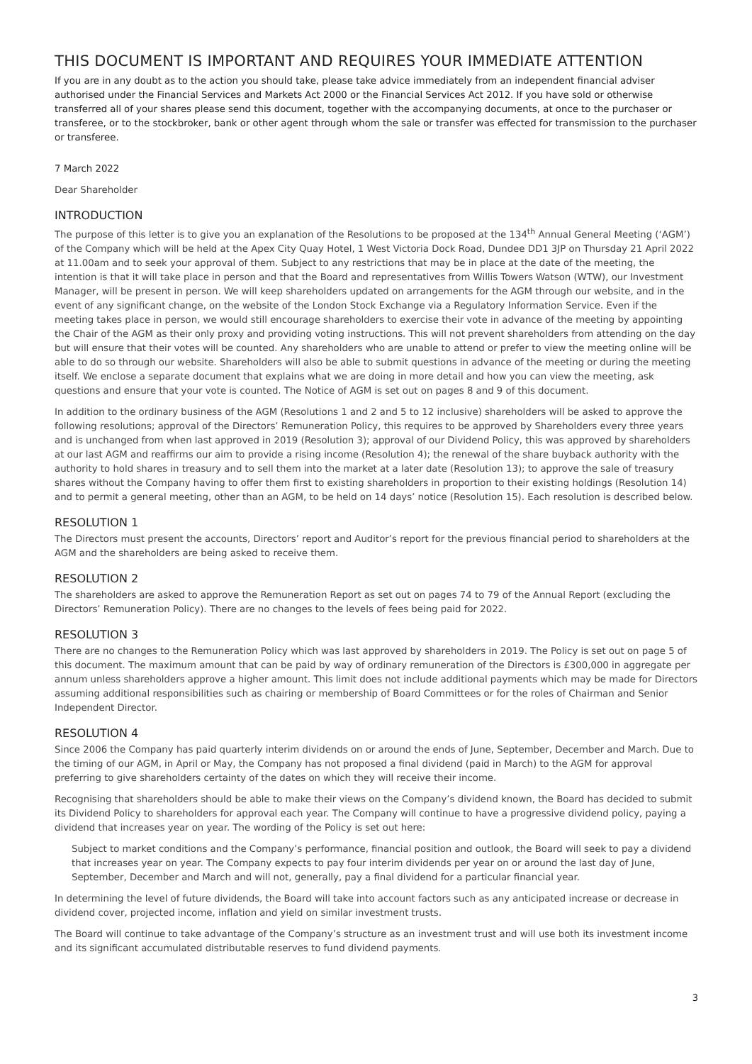THIS DOCUMENT IS IMPORTANT AND REQUIRES YOUR IMMEDIATE ATTENTION
If you are in any doubt as to the action you should take, please take advice immediately from an independent financial adviser authorised under the Financial Services and Markets Act 2000 or the Financial Services Act 2012. If you have sold or otherwise transferred all of your shares please send this document, together with the accompanying documents, at once to the purchaser or transferee, or to the stockbroker, bank or other agent through whom the sale or transfer was effected for transmission to the purchaser or transferee.
7 March 2022
Dear Shareholder
INTRODUCTION
The purpose of this letter is to give you an explanation of the Resolutions to be proposed at the 134<sup>th</sup> Annual General Meeting (‘AGM’) of the Company which will be held at the Apex City Quay Hotel, 1 West Victoria Dock Road, Dundee DD1 3JP on Thursday 21 April 2022 at 11.00am and to seek your approval of them. Subject to any restrictions that may be in place at the date of the meeting, the intention is that it will take place in person and that the Board and representatives from Willis Towers Watson (WTW), our Investment Manager, will be present in person. We will keep shareholders updated on arrangements for the AGM through our website, and in the event of any significant change, on the website of the London Stock Exchange via a Regulatory Information Service. Even if the meeting takes place in person, we would still encourage shareholders to exercise their vote in advance of the meeting by appointing the Chair of the AGM as their only proxy and providing voting instructions. This will not prevent shareholders from attending on the day but will ensure that their votes will be counted. Any shareholders who are unable to attend or prefer to view the meeting online will be able to do so through our website. Shareholders will also be able to submit questions in advance of the meeting or during the meeting itself. We enclose a separate document that explains what we are doing in more detail and how you can view the meeting, ask questions and ensure that your vote is counted. The Notice of AGM is set out on pages 8 and 9 of this document.
In addition to the ordinary business of the AGM (Resolutions 1 and 2 and 5 to 12 inclusive) shareholders will be asked to approve the following resolutions; approval of the Directors’ Remuneration Policy, this requires to be approved by Shareholders every three years and is unchanged from when last approved in 2019 (Resolution 3); approval of our Dividend Policy, this was approved by shareholders at our last AGM and reaffirms our aim to provide a rising income (Resolution 4); the renewal of the share buyback authority with the authority to hold shares in treasury and to sell them into the market at a later date (Resolution 13); to approve the sale of treasury shares without the Company having to offer them first to existing shareholders in proportion to their existing holdings (Resolution 14) and to permit a general meeting, other than an AGM, to be held on 14 days’ notice (Resolution 15). Each resolution is described below.
RESOLUTION 1
The Directors must present the accounts, Directors’ report and Auditor’s report for the previous financial period to shareholders at the AGM and the shareholders are being asked to receive them.
RESOLUTION 2
The shareholders are asked to approve the Remuneration Report as set out on pages 74 to 79 of the Annual Report (excluding the Directors’ Remuneration Policy). There are no changes to the levels of fees being paid for 2022.
RESOLUTION 3
There are no changes to the Remuneration Policy which was last approved by shareholders in 2019. The Policy is set out on page 5 of this document. The maximum amount that can be paid by way of ordinary remuneration of the Directors is £300,000 in aggregate per annum unless shareholders approve a higher amount. This limit does not include additional payments which may be made for Directors assuming additional responsibilities such as chairing or membership of Board Committees or for the roles of Chairman and Senior Independent Director.
RESOLUTION 4
Since 2006 the Company has paid quarterly interim dividends on or around the ends of June, September, December and March. Due to the timing of our AGM, in April or May, the Company has not proposed a final dividend (paid in March) to the AGM for approval preferring to give shareholders certainty of the dates on which they will receive their income.
Recognising that shareholders should be able to make their views on the Company’s dividend known, the Board has decided to submit its Dividend Policy to shareholders for approval each year. The Company will continue to have a progressive dividend policy, paying a dividend that increases year on year. The wording of the Policy is set out here:
Subject to market conditions and the Company’s performance, financial position and outlook, the Board will seek to pay a dividend that increases year on year. The Company expects to pay four interim dividends per year on or around the last day of June, September, December and March and will not, generally, pay a final dividend for a particular financial year.
In determining the level of future dividends, the Board will take into account factors such as any anticipated increase or decrease in dividend cover, projected income, inflation and yield on similar investment trusts.
The Board will continue to take advantage of the Company’s structure as an investment trust and will use both its investment income and its significant accumulated distributable reserves to fund dividend payments.
3